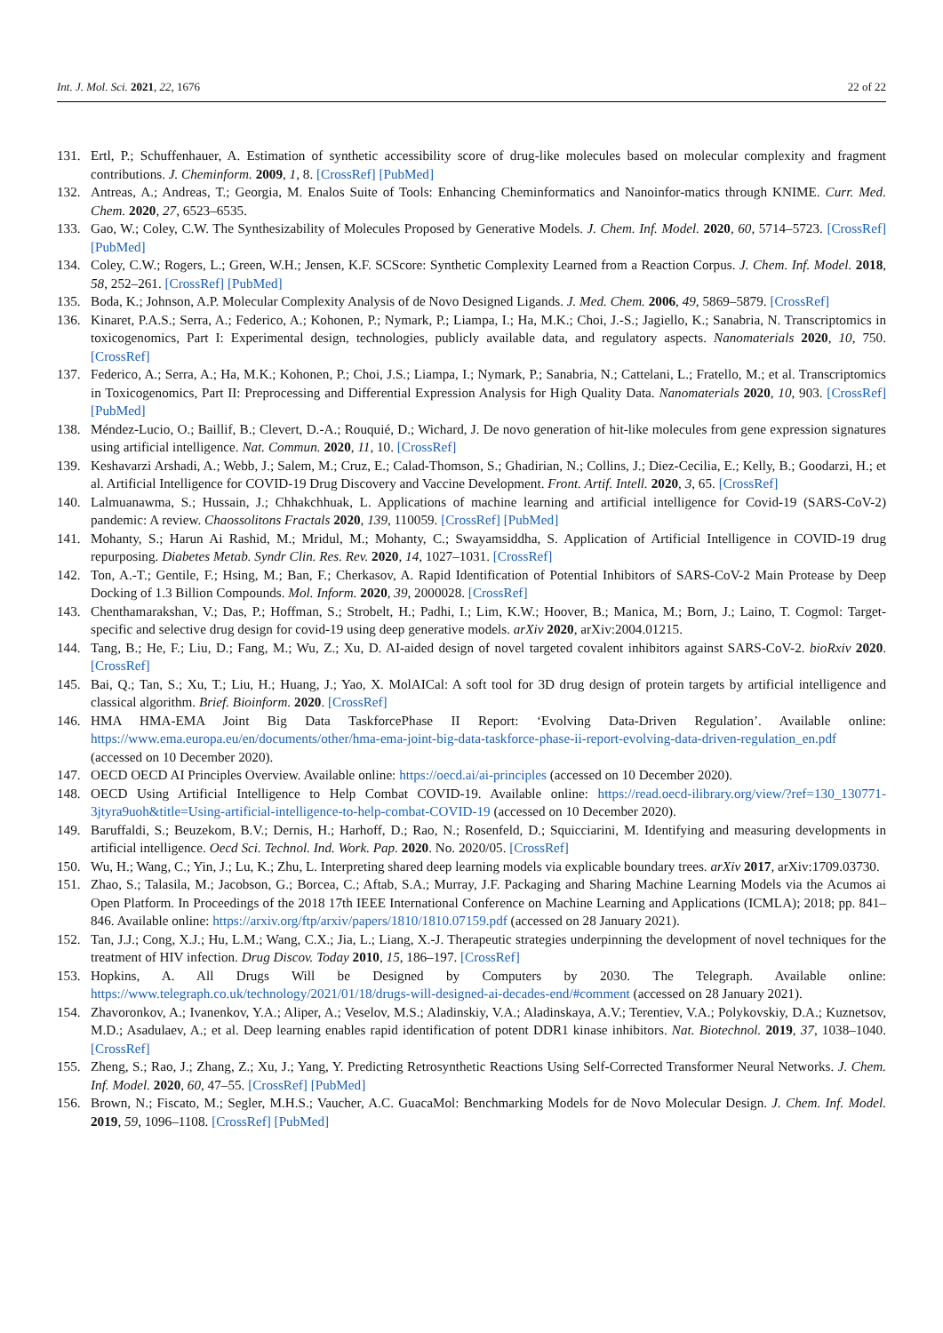Int. J. Mol. Sci. 2021, 22, 1676 22 of 22
131. Ertl, P.; Schuffenhauer, A. Estimation of synthetic accessibility score of drug-like molecules based on molecular complexity and fragment contributions. J. Cheminform. 2009, 1, 8. [CrossRef] [PubMed]
132. Antreas, A.; Andreas, T.; Georgia, M. Enalos Suite of Tools: Enhancing Cheminformatics and Nanoinfor-matics through KNIME. Curr. Med. Chem. 2020, 27, 6523–6535.
133. Gao, W.; Coley, C.W. The Synthesizability of Molecules Proposed by Generative Models. J. Chem. Inf. Model. 2020, 60, 5714–5723. [CrossRef] [PubMed]
134. Coley, C.W.; Rogers, L.; Green, W.H.; Jensen, K.F. SCScore: Synthetic Complexity Learned from a Reaction Corpus. J. Chem. Inf. Model. 2018, 58, 252–261. [CrossRef] [PubMed]
135. Boda, K.; Johnson, A.P. Molecular Complexity Analysis of de Novo Designed Ligands. J. Med. Chem. 2006, 49, 5869–5879. [CrossRef]
136. Kinaret, P.A.S.; Serra, A.; Federico, A.; Kohonen, P.; Nymark, P.; Liampa, I.; Ha, M.K.; Choi, J.-S.; Jagiello, K.; Sanabria, N. Transcriptomics in toxicogenomics, Part I: Experimental design, technologies, publicly available data, and regulatory aspects. Nanomaterials 2020, 10, 750. [CrossRef]
137. Federico, A.; Serra, A.; Ha, M.K.; Kohonen, P.; Choi, J.S.; Liampa, I.; Nymark, P.; Sanabria, N.; Cattelani, L.; Fratello, M.; et al. Transcriptomics in Toxicogenomics, Part II: Preprocessing and Differential Expression Analysis for High Quality Data. Nanomaterials 2020, 10, 903. [CrossRef] [PubMed]
138. Méndez-Lucio, O.; Baillif, B.; Clevert, D.-A.; Rouquié, D.; Wichard, J. De novo generation of hit-like molecules from gene expression signatures using artificial intelligence. Nat. Commun. 2020, 11, 10. [CrossRef]
139. Keshavarzi Arshadi, A.; Webb, J.; Salem, M.; Cruz, E.; Calad-Thomson, S.; Ghadirian, N.; Collins, J.; Diez-Cecilia, E.; Kelly, B.; Goodarzi, H.; et al. Artificial Intelligence for COVID-19 Drug Discovery and Vaccine Development. Front. Artif. Intell. 2020, 3, 65. [CrossRef]
140. Lalmuanawma, S.; Hussain, J.; Chhakchhuak, L. Applications of machine learning and artificial intelligence for Covid-19 (SARS-CoV-2) pandemic: A review. Chaossolitons Fractals 2020, 139, 110059. [CrossRef] [PubMed]
141. Mohanty, S.; Harun Ai Rashid, M.; Mridul, M.; Mohanty, C.; Swayamsiddha, S. Application of Artificial Intelligence in COVID-19 drug repurposing. Diabetes Metab. Syndr Clin. Res. Rev. 2020, 14, 1027–1031. [CrossRef]
142. Ton, A.-T.; Gentile, F.; Hsing, M.; Ban, F.; Cherkasov, A. Rapid Identification of Potential Inhibitors of SARS-CoV-2 Main Protease by Deep Docking of 1.3 Billion Compounds. Mol. Inform. 2020, 39, 2000028. [CrossRef]
143. Chenthamarakshan, V.; Das, P.; Hoffman, S.; Strobelt, H.; Padhi, I.; Lim, K.W.; Hoover, B.; Manica, M.; Born, J.; Laino, T. Cogmol: Target-specific and selective drug design for covid-19 using deep generative models. arXiv 2020, arXiv:2004.01215.
144. Tang, B.; He, F.; Liu, D.; Fang, M.; Wu, Z.; Xu, D. AI-aided design of novel targeted covalent inhibitors against SARS-CoV-2. bioRxiv 2020. [CrossRef]
145. Bai, Q.; Tan, S.; Xu, T.; Liu, H.; Huang, J.; Yao, X. MolAICal: A soft tool for 3D drug design of protein targets by artificial intelligence and classical algorithm. Brief. Bioinform. 2020. [CrossRef]
146. HMA HMA-EMA Joint Big Data TaskforcePhase II Report: ‘Evolving Data-Driven Regulation’. Available online: https://www.ema.europa.eu/en/documents/other/hma-ema-joint-big-data-taskforce-phase-ii-report-evolving-data-driven-regulation_en.pdf (accessed on 10 December 2020).
147. OECD OECD AI Principles Overview. Available online: https://oecd.ai/ai-principles (accessed on 10 December 2020).
148. OECD Using Artificial Intelligence to Help Combat COVID-19. Available online: https://read.oecd-ilibrary.org/view/?ref=130_130771-3jtyra9uoh&title=Using-artificial-intelligence-to-help-combat-COVID-19 (accessed on 10 December 2020).
149. Baruffaldi, S.; Beuzekom, B.V.; Dernis, H.; Harhoff, D.; Rao, N.; Rosenfeld, D.; Squicciarini, M. Identifying and measuring developments in artificial intelligence. Oecd Sci. Technol. Ind. Work. Pap. 2020. No. 2020/05. [CrossRef]
150. Wu, H.; Wang, C.; Yin, J.; Lu, K.; Zhu, L. Interpreting shared deep learning models via explicable boundary trees. arXiv 2017, arXiv:1709.03730.
151. Zhao, S.; Talasila, M.; Jacobson, G.; Borcea, C.; Aftab, S.A.; Murray, J.F. Packaging and Sharing Machine Learning Models via the Acumos ai Open Platform. In Proceedings of the 2018 17th IEEE International Conference on Machine Learning and Applications (ICMLA); 2018; pp. 841–846. Available online: https://arxiv.org/ftp/arxiv/papers/1810/1810.07159.pdf (accessed on 28 January 2021).
152. Tan, J.J.; Cong, X.J.; Hu, L.M.; Wang, C.X.; Jia, L.; Liang, X.-J. Therapeutic strategies underpinning the development of novel techniques for the treatment of HIV infection. Drug Discov. Today 2010, 15, 186–197. [CrossRef]
153. Hopkins, A. All Drugs Will be Designed by Computers by 2030. The Telegraph. Available online: https://www.telegraph.co.uk/technology/2021/01/18/drugs-will-designed-ai-decades-end/#comment (accessed on 28 January 2021).
154. Zhavoronkov, A.; Ivanenkov, Y.A.; Aliper, A.; Veselov, M.S.; Aladinskiy, V.A.; Aladinskaya, A.V.; Terentiev, V.A.; Polykovskiy, D.A.; Kuznetsov, M.D.; Asadulaev, A.; et al. Deep learning enables rapid identification of potent DDR1 kinase inhibitors. Nat. Biotechnol. 2019, 37, 1038–1040. [CrossRef]
155. Zheng, S.; Rao, J.; Zhang, Z.; Xu, J.; Yang, Y. Predicting Retrosynthetic Reactions Using Self-Corrected Transformer Neural Networks. J. Chem. Inf. Model. 2020, 60, 47–55. [CrossRef] [PubMed]
156. Brown, N.; Fiscato, M.; Segler, M.H.S.; Vaucher, A.C. GuacaMol: Benchmarking Models for de Novo Molecular Design. J. Chem. Inf. Model. 2019, 59, 1096–1108. [CrossRef] [PubMed]